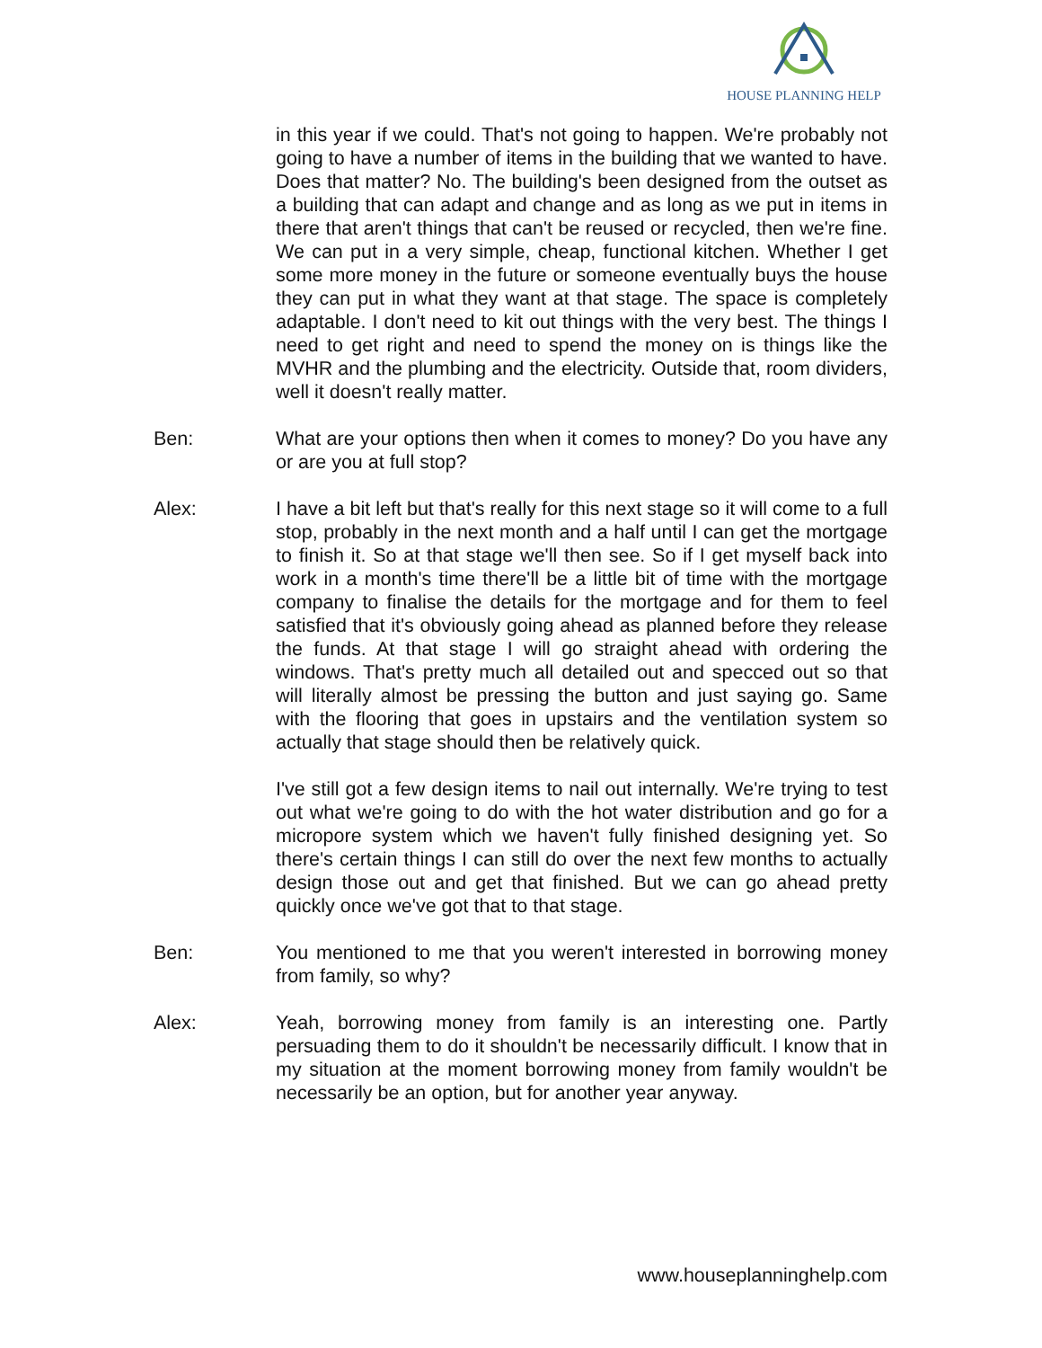HOUSE PLANNING HELP
in this year if we could. That's not going to happen. We're probably not going to have a number of items in the building that we wanted to have. Does that matter? No. The building's been designed from the outset as a building that can adapt and change and as long as we put in items in there that aren't things that can't be reused or recycled, then we're fine. We can put in a very simple, cheap, functional kitchen. Whether I get some more money in the future or someone eventually buys the house they can put in what they want at that stage. The space is completely adaptable. I don't need to kit out things with the very best. The things I need to get right and need to spend the money on is things like the MVHR and the plumbing and the electricity. Outside that, room dividers, well it doesn't really matter.
Ben: What are your options then when it comes to money? Do you have any or are you at full stop?
Alex: I have a bit left but that's really for this next stage so it will come to a full stop, probably in the next month and a half until I can get the mortgage to finish it. So at that stage we'll then see. So if I get myself back into work in a month's time there'll be a little bit of time with the mortgage company to finalise the details for the mortgage and for them to feel satisfied that it's obviously going ahead as planned before they release the funds. At that stage I will go straight ahead with ordering the windows. That's pretty much all detailed out and specced out so that will literally almost be pressing the button and just saying go. Same with the flooring that goes in upstairs and the ventilation system so actually that stage should then be relatively quick.
I've still got a few design items to nail out internally. We're trying to test out what we're going to do with the hot water distribution and go for a micropore system which we haven't fully finished designing yet. So there's certain things I can still do over the next few months to actually design those out and get that finished. But we can go ahead pretty quickly once we've got that to that stage.
Ben: You mentioned to me that you weren't interested in borrowing money from family, so why?
Alex: Yeah, borrowing money from family is an interesting one. Partly persuading them to do it shouldn't be necessarily difficult. I know that in my situation at the moment borrowing money from family wouldn't be necessarily be an option, but for another year anyway.
www.houseplanninghelp.com